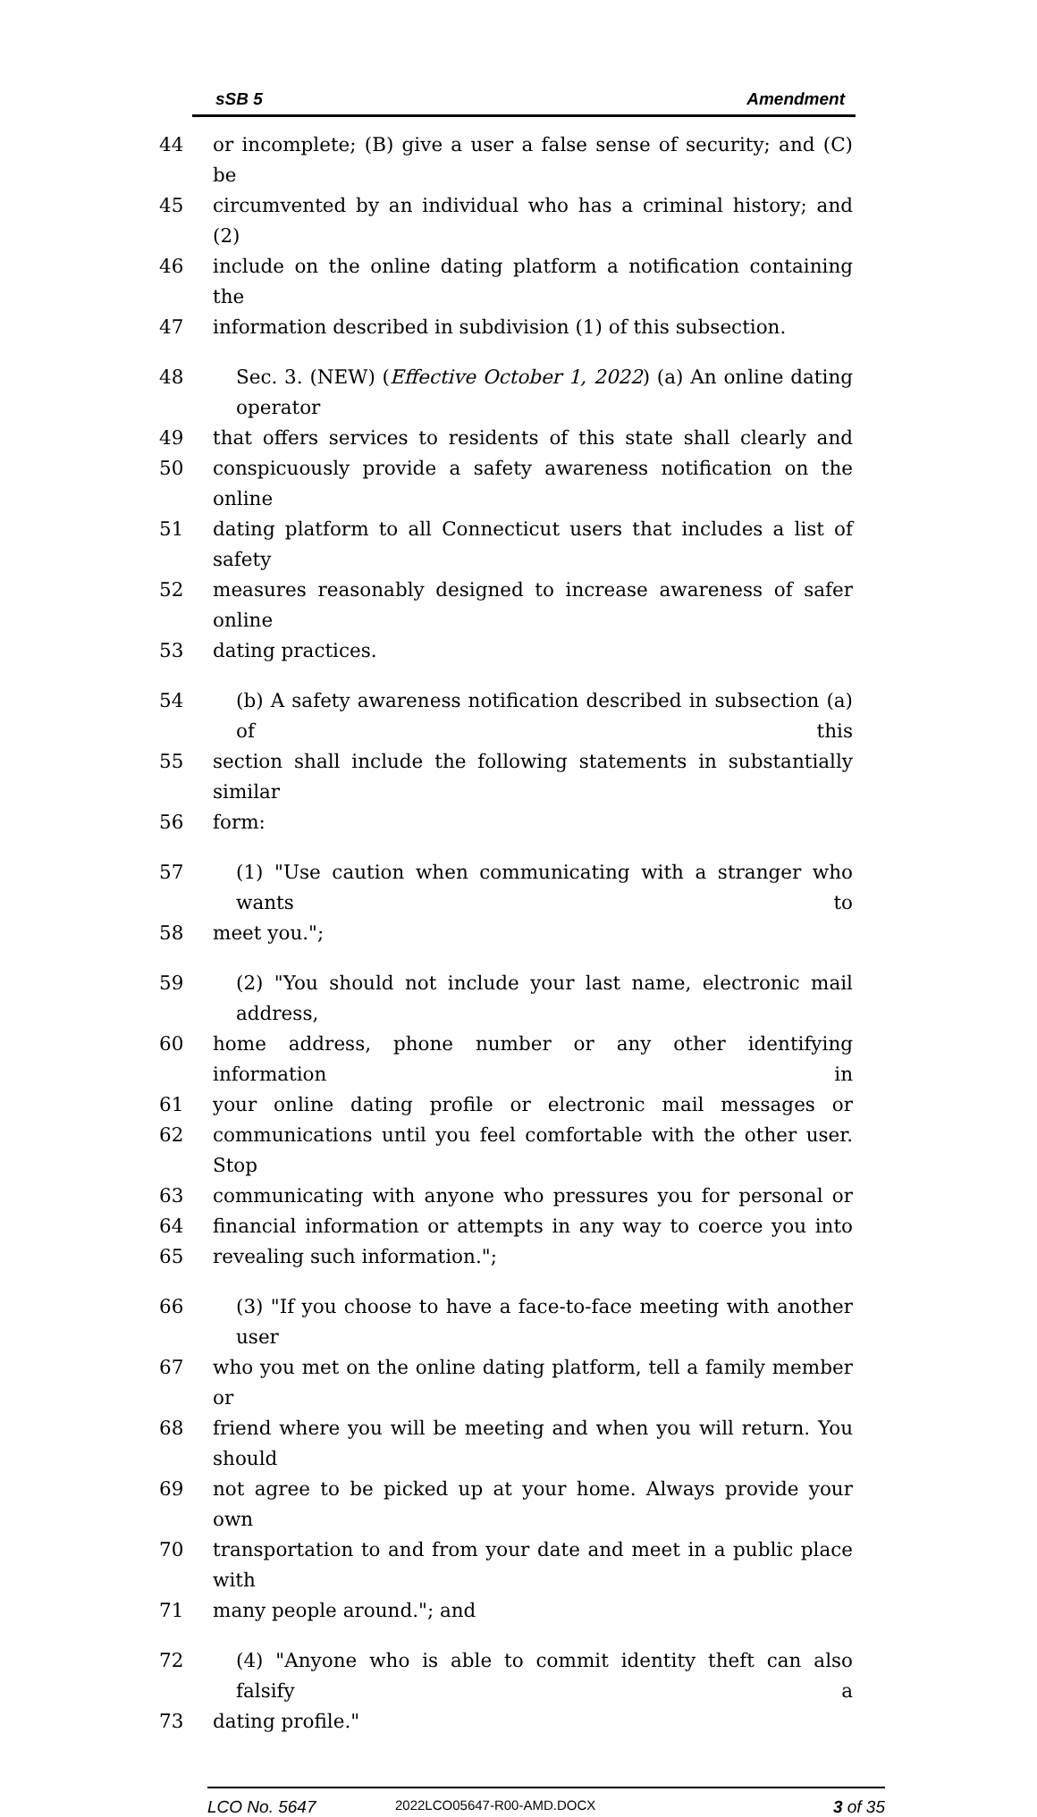sSB 5 Amendment
44 or incomplete; (B) give a user a false sense of security; and (C) be
45 circumvented by an individual who has a criminal history; and (2)
46 include on the online dating platform a notification containing the
47 information described in subdivision (1) of this subsection.
48 Sec. 3. (NEW) (Effective October 1, 2022) (a) An online dating operator
49 that offers services to residents of this state shall clearly and
50 conspicuously provide a safety awareness notification on the online
51 dating platform to all Connecticut users that includes a list of safety
52 measures reasonably designed to increase awareness of safer online
53 dating practices.
54 (b) A safety awareness notification described in subsection (a) of this
55 section shall include the following statements in substantially similar
56 form:
57 (1) "Use caution when communicating with a stranger who wants to
58 meet you.";
59 (2) "You should not include your last name, electronic mail address,
60 home address, phone number or any other identifying information in
61 your online dating profile or electronic mail messages or
62 communications until you feel comfortable with the other user. Stop
63 communicating with anyone who pressures you for personal or
64 financial information or attempts in any way to coerce you into
65 revealing such information.";
66 (3) "If you choose to have a face-to-face meeting with another user
67 who you met on the online dating platform, tell a family member or
68 friend where you will be meeting and when you will return. You should
69 not agree to be picked up at your home. Always provide your own
70 transportation to and from your date and meet in a public place with
71 many people around."; and
72 (4) "Anyone who is able to commit identity theft can also falsify a
73 dating profile."
LCO No. 5647 2022LCO05647-R00-AMD.DOCX 3 of 35